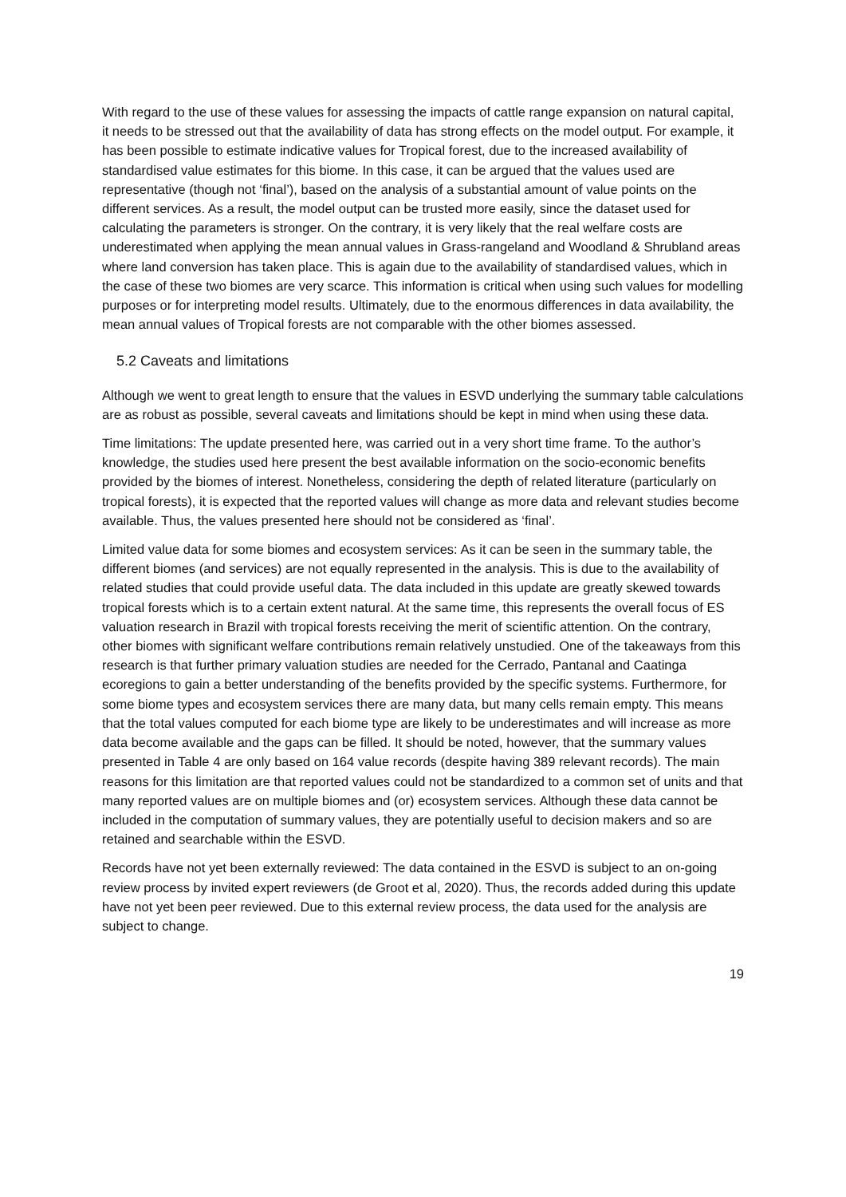With regard to the use of these values for assessing the impacts of cattle range expansion on natural capital, it needs to be stressed out that the availability of data has strong effects on the model output. For example, it has been possible to estimate indicative values for Tropical forest, due to the increased availability of standardised value estimates for this biome. In this case, it can be argued that the values used are representative (though not ‘final’), based on the analysis of a substantial amount of value points on the different services. As a result, the model output can be trusted more easily, since the dataset used for calculating the parameters is stronger. On the contrary, it is very likely that the real welfare costs are underestimated when applying the mean annual values in Grass-rangeland and Woodland & Shrubland areas where land conversion has taken place. This is again due to the availability of standardised values, which in the case of these two biomes are very scarce. This information is critical when using such values for modelling purposes or for interpreting model results. Ultimately, due to the enormous differences in data availability, the mean annual values of Tropical forests are not comparable with the other biomes assessed.
5.2 Caveats and limitations
Although we went to great length to ensure that the values in ESVD underlying the summary table calculations are as robust as possible, several caveats and limitations should be kept in mind when using these data.
Time limitations: The update presented here, was carried out in a very short time frame. To the author’s knowledge, the studies used here present the best available information on the socio-economic benefits provided by the biomes of interest. Nonetheless, considering the depth of related literature (particularly on tropical forests), it is expected that the reported values will change as more data and relevant studies become available. Thus, the values presented here should not be considered as ‘final’.
Limited value data for some biomes and ecosystem services: As it can be seen in the summary table, the different biomes (and services) are not equally represented in the analysis. This is due to the availability of related studies that could provide useful data. The data included in this update are greatly skewed towards tropical forests which is to a certain extent natural. At the same time, this represents the overall focus of ES valuation research in Brazil with tropical forests receiving the merit of scientific attention. On the contrary, other biomes with significant welfare contributions remain relatively unstudied. One of the takeaways from this research is that further primary valuation studies are needed for the Cerrado, Pantanal and Caatinga ecoregions to gain a better understanding of the benefits provided by the specific systems. Furthermore, for some biome types and ecosystem services there are many data, but many cells remain empty. This means that the total values computed for each biome type are likely to be underestimates and will increase as more data become available and the gaps can be filled. It should be noted, however, that the summary values presented in Table 4 are only based on 164 value records (despite having 389 relevant records). The main reasons for this limitation are that reported values could not be standardized to a common set of units and that many reported values are on multiple biomes and (or) ecosystem services. Although these data cannot be included in the computation of summary values, they are potentially useful to decision makers and so are retained and searchable within the ESVD.
Records have not yet been externally reviewed: The data contained in the ESVD is subject to an on-going review process by invited expert reviewers (de Groot et al, 2020). Thus, the records added during this update have not yet been peer reviewed. Due to this external review process, the data used for the analysis are subject to change.
19